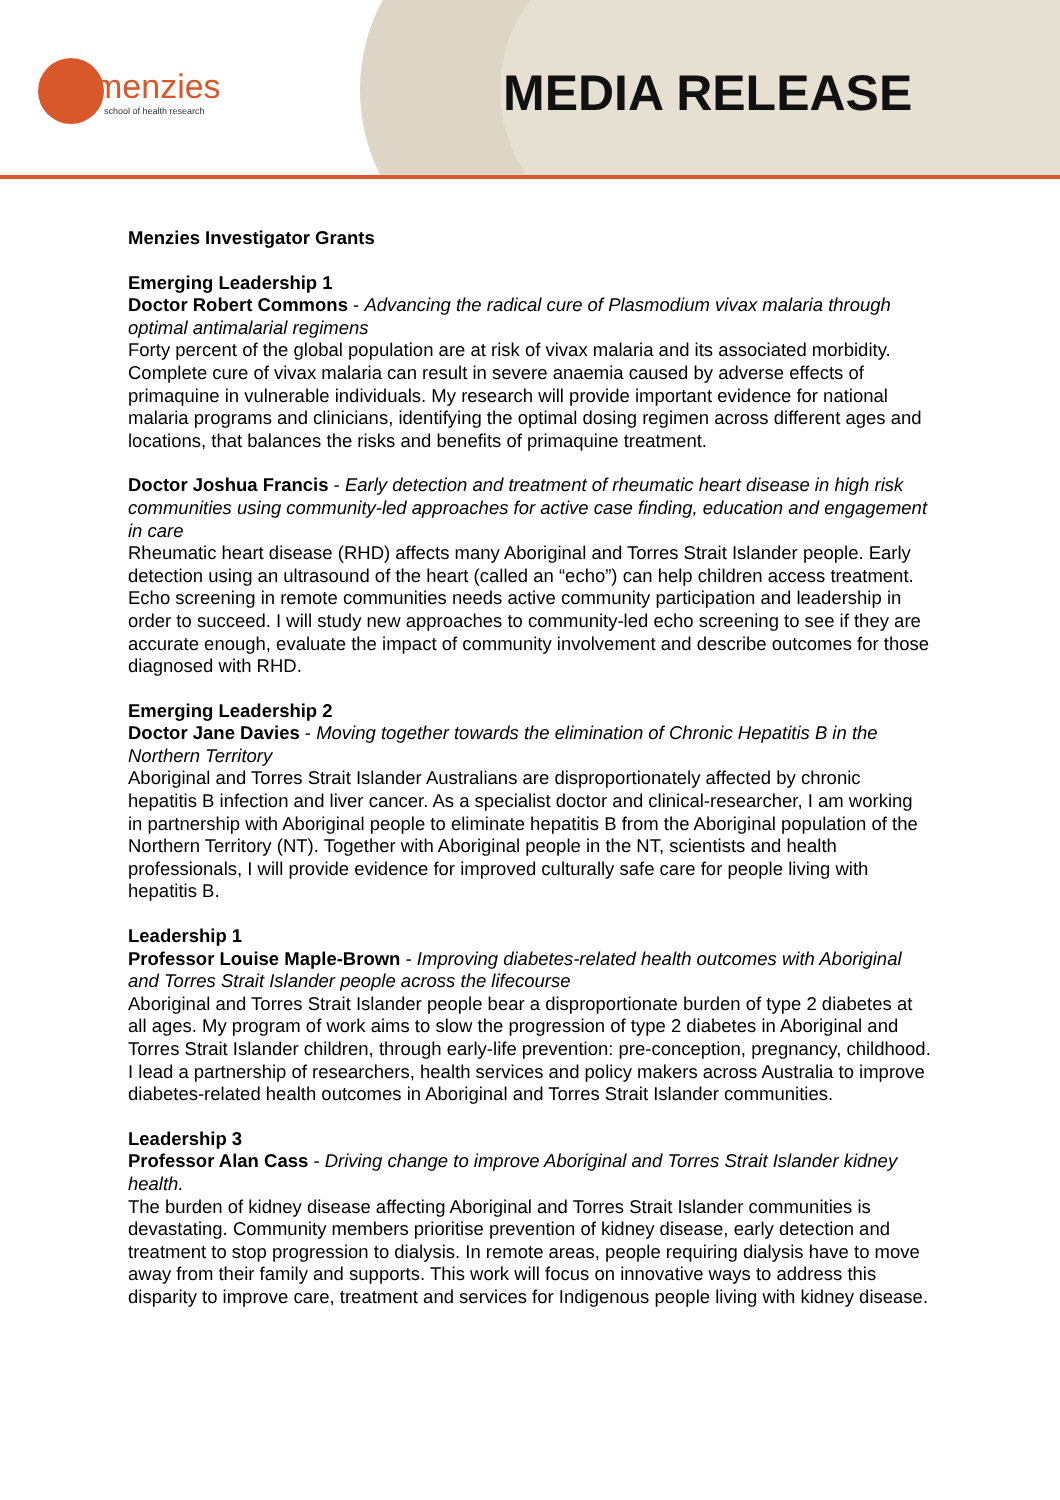menzies
school of health research
MEDIA RELEASE
Menzies Investigator Grants
Emerging Leadership 1
Doctor Robert Commons - Advancing the radical cure of Plasmodium vivax malaria through optimal antimalarial regimens
Forty percent of the global population are at risk of vivax malaria and its associated morbidity. Complete cure of vivax malaria can result in severe anaemia caused by adverse effects of primaquine in vulnerable individuals. My research will provide important evidence for national malaria programs and clinicians, identifying the optimal dosing regimen across different ages and locations, that balances the risks and benefits of primaquine treatment.
Doctor Joshua Francis - Early detection and treatment of rheumatic heart disease in high risk communities using community-led approaches for active case finding, education and engagement in care
Rheumatic heart disease (RHD) affects many Aboriginal and Torres Strait Islander people. Early detection using an ultrasound of the heart (called an “echo”) can help children access treatment. Echo screening in remote communities needs active community participation and leadership in order to succeed. I will study new approaches to community-led echo screening to see if they are accurate enough, evaluate the impact of community involvement and describe outcomes for those diagnosed with RHD.
Emerging Leadership 2
Doctor Jane Davies - Moving together towards the elimination of Chronic Hepatitis B in the Northern Territory
Aboriginal and Torres Strait Islander Australians are disproportionately affected by chronic hepatitis B infection and liver cancer. As a specialist doctor and clinical-researcher, I am working in partnership with Aboriginal people to eliminate hepatitis B from the Aboriginal population of the Northern Territory (NT). Together with Aboriginal people in the NT, scientists and health professionals, I will provide evidence for improved culturally safe care for people living with hepatitis B.
Leadership 1
Professor Louise Maple-Brown - Improving diabetes-related health outcomes with Aboriginal and Torres Strait Islander people across the lifecourse
Aboriginal and Torres Strait Islander people bear a disproportionate burden of type 2 diabetes at all ages. My program of work aims to slow the progression of type 2 diabetes in Aboriginal and Torres Strait Islander children, through early-life prevention: pre-conception, pregnancy, childhood. I lead a partnership of researchers, health services and policy makers across Australia to improve diabetes-related health outcomes in Aboriginal and Torres Strait Islander communities.
Leadership 3
Professor Alan Cass - Driving change to improve Aboriginal and Torres Strait Islander kidney health.
The burden of kidney disease affecting Aboriginal and Torres Strait Islander communities is devastating. Community members prioritise prevention of kidney disease, early detection and treatment to stop progression to dialysis. In remote areas, people requiring dialysis have to move away from their family and supports. This work will focus on innovative ways to address this disparity to improve care, treatment and services for Indigenous people living with kidney disease.